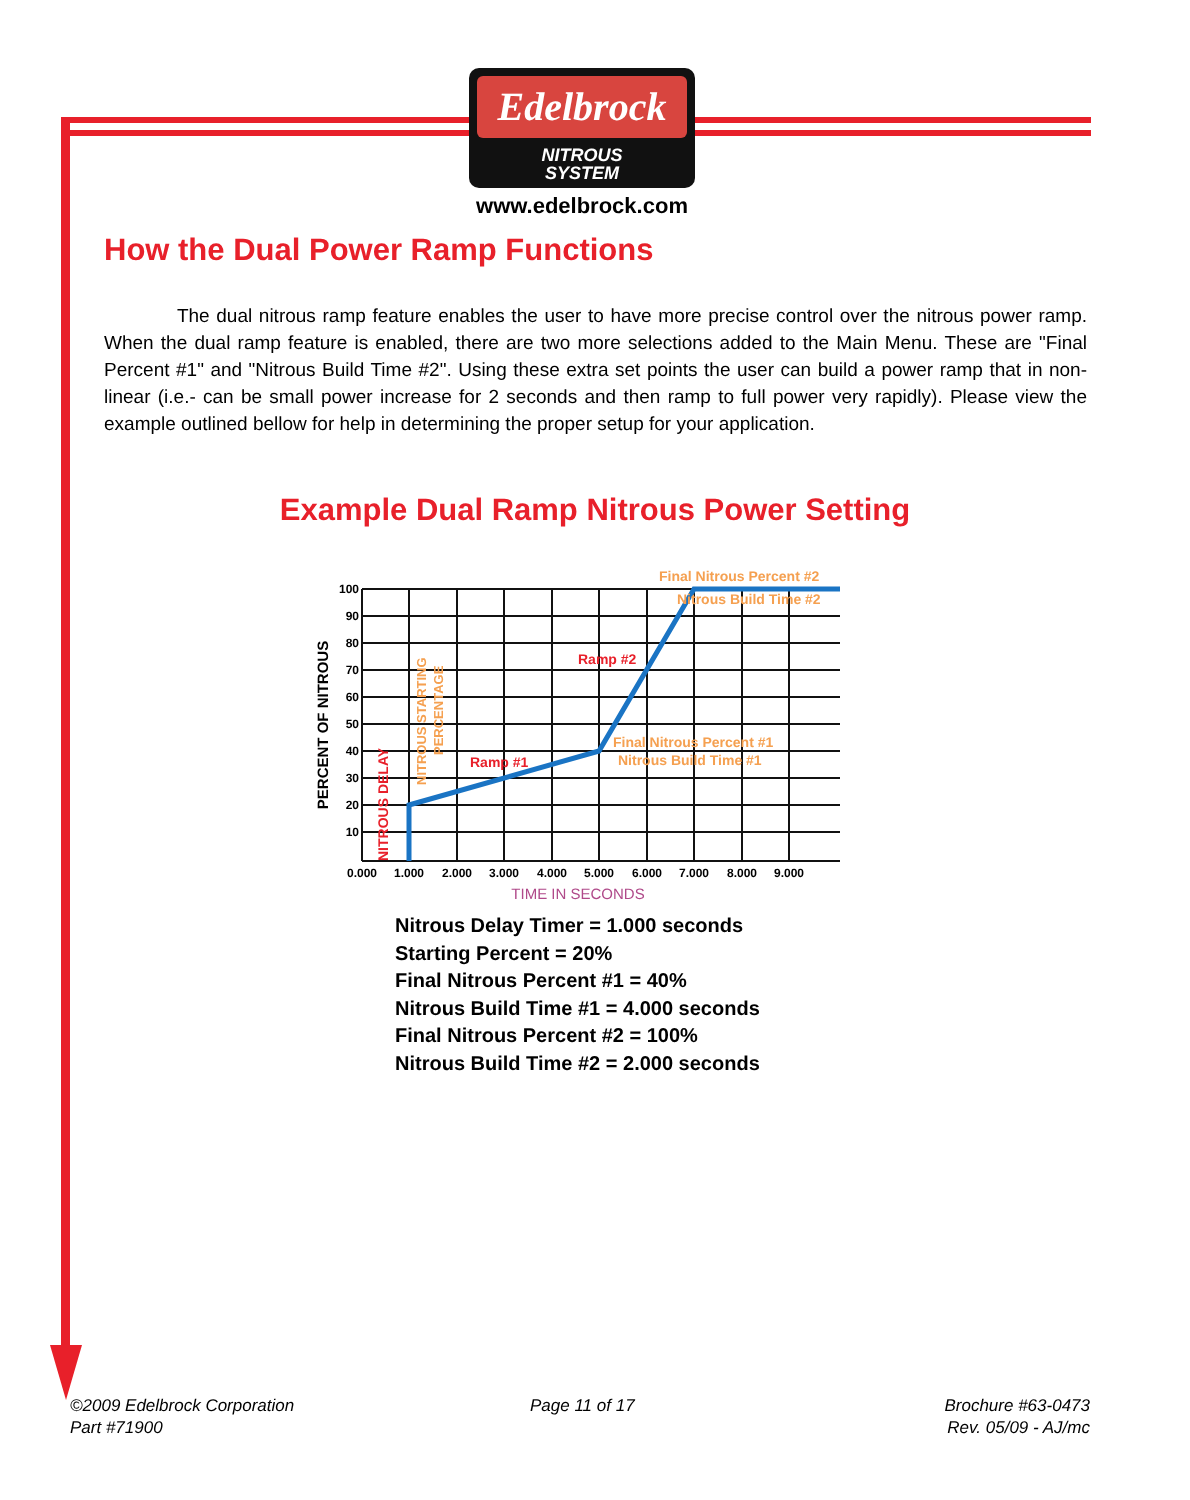Edelbrock
NITROUS
SYSTEM
www.edelbrock.com
How the Dual Power Ramp Functions
The dual nitrous ramp feature enables the user to have more precise control over the nitrous power ramp. When the dual ramp feature is enabled, there are two more selections added to the Main Menu. These are "Final Percent #1" and "Nitrous Build Time #2". Using these extra set points the user can build a power ramp that in non-linear (i.e.- can be small power increase for 2 seconds and then ramp to full power very rapidly). Please view the example outlined bellow for help in determining the proper setup for your application.
Example Dual Ramp Nitrous Power Setting
100
90
80
70
60
50
40
30
20
10
0.000
1.000
2.000
3.000
4.000
5.000
6.000
7.000
8.000
9.000
TIME IN SECONDS
PERCENT OF NITROUS
NITROUS DELAY
NITROUS STARTING
PERCENTAGE
Ramp #1
Ramp #2
Final Nitrous Percent #2
Nitrous Build Time #2
Final Nitrous Percent #1
Nitrous Build Time #1
Nitrous Delay Timer = 1.000 seconds
Starting Percent = 20%
Final Nitrous Percent #1 = 40%
Nitrous Build Time #1 = 4.000 seconds
Final Nitrous Percent #2 = 100%
Nitrous Build Time #2 = 2.000 seconds
©2009 Edelbrock Corporation
Part #71900
Page 11 of 17
Brochure #63-0473
Rev. 05/09 - AJ/mc